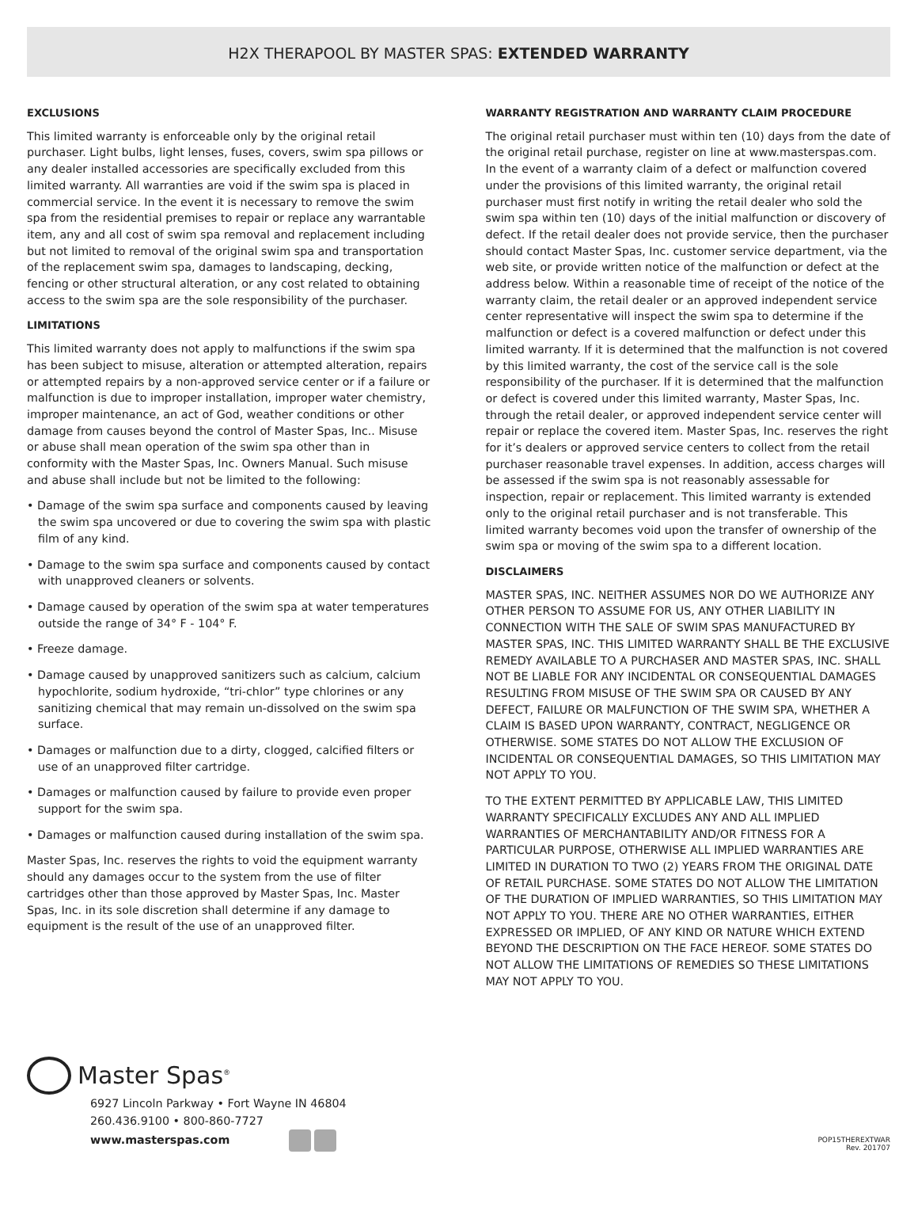H2X THERAPOOL BY MASTER SPAS: EXTENDED WARRANTY
EXCLUSIONS
This limited warranty is enforceable only by the original retail purchaser. Light bulbs, light lenses, fuses, covers, swim spa pillows or any dealer installed accessories are specifically excluded from this limited warranty. All warranties are void if the swim spa is placed in commercial service. In the event it is necessary to remove the swim spa from the residential premises to repair or replace any warrantable item, any and all cost of swim spa removal and replacement including but not limited to removal of the original swim spa and transportation of the replacement swim spa, damages to landscaping, decking, fencing or other structural alteration, or any cost related to obtaining access to the swim spa are the sole responsibility of the purchaser.
LIMITATIONS
This limited warranty does not apply to malfunctions if the swim spa has been subject to misuse, alteration or attempted alteration, repairs or attempted repairs by a non-approved service center or if a failure or malfunction is due to improper installation, improper water chemistry, improper maintenance, an act of God, weather conditions or other damage from causes beyond the control of Master Spas, Inc.. Misuse or abuse shall mean operation of the swim spa other than in conformity with the Master Spas, Inc. Owners Manual. Such misuse and abuse shall include but not be limited to the following:
• Damage of the swim spa surface and components caused by leaving the swim spa uncovered or due to covering the swim spa with plastic film of any kind.
• Damage to the swim spa surface and components caused by contact with unapproved cleaners or solvents.
• Damage caused by operation of the swim spa at water temperatures outside the range of 34° F - 104° F.
• Freeze damage.
• Damage caused by unapproved sanitizers such as calcium, calcium hypochlorite, sodium hydroxide, “tri-chlor” type chlorines or any sanitizing chemical that may remain un-dissolved on the swim spa surface.
• Damages or malfunction due to a dirty, clogged, calcified filters or use of an unapproved filter cartridge.
• Damages or malfunction caused by failure to provide even proper support for the swim spa.
• Damages or malfunction caused during installation of the swim spa.
Master Spas, Inc. reserves the rights to void the equipment warranty should any damages occur to the system from the use of filter cartridges other than those approved by Master Spas, Inc. Master Spas, Inc. in its sole discretion shall determine if any damage to equipment is the result of the use of an unapproved filter.
WARRANTY REGISTRATION AND WARRANTY CLAIM PROCEDURE
The original retail purchaser must within ten (10) days from the date of the original retail purchase, register on line at www.masterspas.com. In the event of a warranty claim of a defect or malfunction covered under the provisions of this limited warranty, the original retail purchaser must first notify in writing the retail dealer who sold the swim spa within ten (10) days of the initial malfunction or discovery of defect. If the retail dealer does not provide service, then the purchaser should contact Master Spas, Inc. customer service department, via the web site, or provide written notice of the malfunction or defect at the address below. Within a reasonable time of receipt of the notice of the warranty claim, the retail dealer or an approved independent service center representative will inspect the swim spa to determine if the malfunction or defect is a covered malfunction or defect under this limited warranty. If it is determined that the malfunction is not covered by this limited warranty, the cost of the service call is the sole responsibility of the purchaser. If it is determined that the malfunction or defect is covered under this limited warranty, Master Spas, Inc. through the retail dealer, or approved independent service center will repair or replace the covered item. Master Spas, Inc. reserves the right for it’s dealers or approved service centers to collect from the retail purchaser reasonable travel expenses. In addition, access charges will be assessed if the swim spa is not reasonably assessable for inspection, repair or replacement. This limited warranty is extended only to the original retail purchaser and is not transferable. This limited warranty becomes void upon the transfer of ownership of the swim spa or moving of the swim spa to a different location.
DISCLAIMERS
MASTER SPAS, INC. NEITHER ASSUMES NOR DO WE AUTHORIZE ANY OTHER PERSON TO ASSUME FOR US, ANY OTHER LIABILITY IN CONNECTION WITH THE SALE OF SWIM SPAS MANUFACTURED BY MASTER SPAS, INC. THIS LIMITED WARRANTY SHALL BE THE EXCLUSIVE REMEDY AVAILABLE TO A PURCHASER AND MASTER SPAS, INC. SHALL NOT BE LIABLE FOR ANY INCIDENTAL OR CONSEQUENTIAL DAMAGES RESULTING FROM MISUSE OF THE SWIM SPA OR CAUSED BY ANY DEFECT, FAILURE OR MALFUNCTION OF THE SWIM SPA, WHETHER A CLAIM IS BASED UPON WARRANTY, CONTRACT, NEGLIGENCE OR OTHERWISE. SOME STATES DO NOT ALLOW THE EXCLUSION OF INCIDENTAL OR CONSEQUENTIAL DAMAGES, SO THIS LIMITATION MAY NOT APPLY TO YOU.
TO THE EXTENT PERMITTED BY APPLICABLE LAW, THIS LIMITED WARRANTY SPECIFICALLY EXCLUDES ANY AND ALL IMPLIED WARRANTIES OF MERCHANTABILITY AND/OR FITNESS FOR A PARTICULAR PURPOSE, OTHERWISE ALL IMPLIED WARRANTIES ARE LIMITED IN DURATION TO TWO (2) YEARS FROM THE ORIGINAL DATE OF RETAIL PURCHASE. SOME STATES DO NOT ALLOW THE LIMITATION OF THE DURATION OF IMPLIED WARRANTIES, SO THIS LIMITATION MAY NOT APPLY TO YOU. THERE ARE NO OTHER WARRANTIES, EITHER EXPRESSED OR IMPLIED, OF ANY KIND OR NATURE WHICH EXTEND BEYOND THE DESCRIPTION ON THE FACE HEREOF. SOME STATES DO NOT ALLOW THE LIMITATIONS OF REMEDIES SO THESE LIMITATIONS MAY NOT APPLY TO YOU.
Master Spas<sup>®</sup>
6927 Lincoln Parkway • Fort Wayne IN 46804
260.436.9100 • 800-860-7727
www.masterspas.com
POP15THEREXTWAR
Rev. 201707